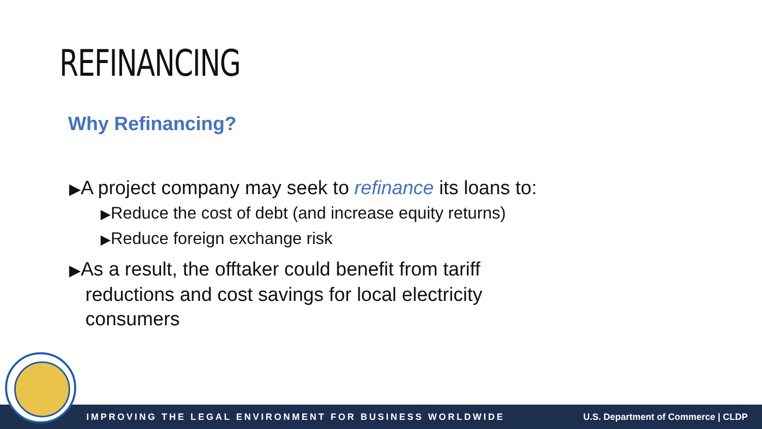REFINANCING
Why Refinancing?
▶A project company may seek to refinance its loans to:
▶Reduce the cost of debt (and increase equity returns)
▶Reduce foreign exchange risk
▶As a result, the offtaker could benefit from tariff reductions and cost savings for local electricity consumers
IMPROVING THE LEGAL ENVIRONMENT FOR BUSINESS WORLDWIDE U.S. Department of Commerce | CLDP